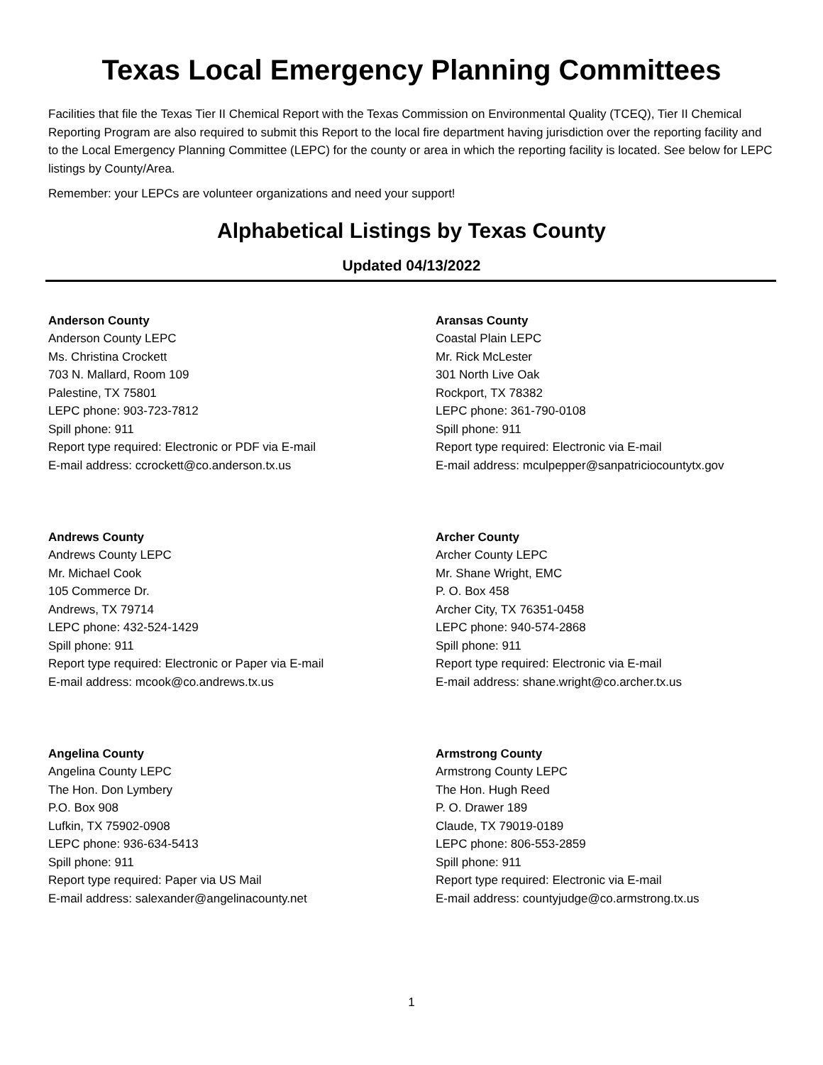Texas Local Emergency Planning Committees
Facilities that file the Texas Tier II Chemical Report with the Texas Commission on Environmental Quality (TCEQ), Tier II Chemical Reporting Program are also required to submit this Report to the local fire department having jurisdiction over the reporting facility and to the Local Emergency Planning Committee (LEPC) for the county or area in which the reporting facility is located. See below for LEPC listings by County/Area.
Remember: your LEPCs are volunteer organizations and need your support!
Alphabetical Listings by Texas County
Updated 04/13/2022
Anderson County
Anderson County LEPC
Ms. Christina Crockett
703 N. Mallard, Room 109
Palestine, TX 75801
LEPC phone: 903-723-7812
Spill phone: 911
Report type required: Electronic or PDF via E-mail
E-mail address: ccrockett@co.anderson.tx.us
Aransas County
Coastal Plain LEPC
Mr. Rick McLester
301 North Live Oak
Rockport, TX 78382
LEPC phone: 361-790-0108
Spill phone: 911
Report type required: Electronic via E-mail
E-mail address: mculpepper@sanpatriciocountytx.gov
Andrews County
Andrews County LEPC
Mr. Michael Cook
105 Commerce Dr.
Andrews, TX 79714
LEPC phone: 432-524-1429
Spill phone: 911
Report type required: Electronic or Paper via E-mail
E-mail address: mcook@co.andrews.tx.us
Archer County
Archer County LEPC
Mr. Shane Wright, EMC
P. O. Box 458
Archer City, TX 76351-0458
LEPC phone: 940-574-2868
Spill phone: 911
Report type required: Electronic via E-mail
E-mail address: shane.wright@co.archer.tx.us
Angelina County
Angelina County LEPC
The Hon. Don Lymbery
P.O. Box 908
Lufkin, TX 75902-0908
LEPC phone: 936-634-5413
Spill phone: 911
Report type required: Paper via US Mail
E-mail address: salexander@angelinacounty.net
Armstrong County
Armstrong County LEPC
The Hon. Hugh Reed
P. O. Drawer 189
Claude, TX 79019-0189
LEPC phone: 806-553-2859
Spill phone: 911
Report type required: Electronic via E-mail
E-mail address: countyjudge@co.armstrong.tx.us
1